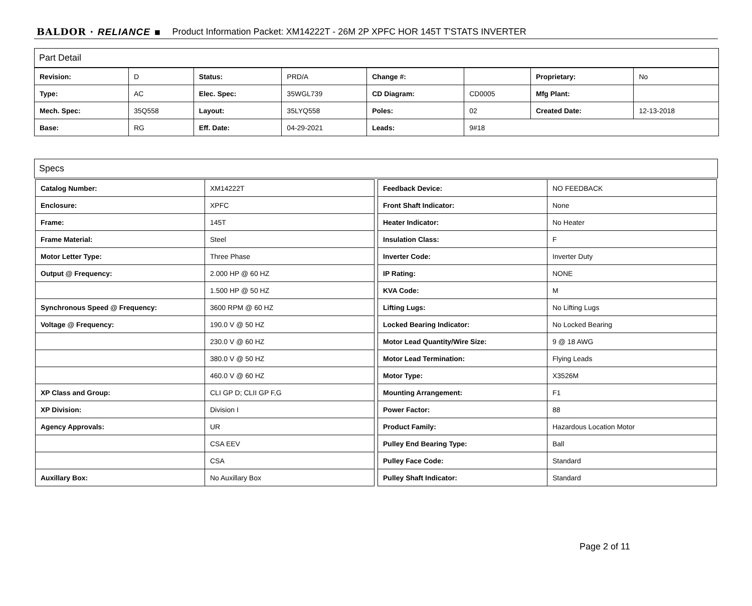BALDOR · RELIANCE ▪ Product Information Packet: XM14222T - 26M 2P XPFC HOR 145T T'STATS INVERTER
Part Detail
| Revision: | D | Status: | PRD/A | Change #: | | Proprietary: | No |
| Type: | AC | Elec. Spec: | 35WGL739 | CD Diagram: | CD0005 | Mfg Plant: | |
| Mech. Spec: | 35Q558 | Layout: | 35LYQ558 | Poles: | 02 | Created Date: | 12-13-2018 |
| Base: | RG | Eff. Date: | 04-29-2021 | Leads: | 9#18 | | |
Specs
| Catalog Number: | XM14222T |
| Enclosure: | XPFC |
| Frame: | 145T |
| Frame Material: | Steel |
| Motor Letter Type: | Three Phase |
| Output @ Frequency: | 2.000 HP @ 60 HZ |
| | 1.500 HP @ 50 HZ |
| Synchronous Speed @ Frequency: | 3600 RPM @ 60 HZ |
| Voltage @ Frequency: | 190.0 V @ 50 HZ |
| | 230.0 V @ 60 HZ |
| | 380.0 V @ 50 HZ |
| | 460.0 V @ 60 HZ |
| XP Class and Group: | CLI GP D; CLII GP F,G |
| XP Division: | Division I |
| Agency Approvals: | UR |
| | CSA EEV |
| | CSA |
| Auxillary Box: | No Auxillary Box |
| Feedback Device: | NO FEEDBACK |
| Front Shaft Indicator: | None |
| Heater Indicator: | No Heater |
| Insulation Class: | F |
| Inverter Code: | Inverter Duty |
| IP Rating: | NONE |
| KVA Code: | M |
| Lifting Lugs: | No Lifting Lugs |
| Locked Bearing Indicator: | No Locked Bearing |
| Motor Lead Quantity/Wire Size: | 9 @ 18 AWG |
| Motor Lead Termination: | Flying Leads |
| Motor Type: | X3526M |
| Mounting Arrangement: | F1 |
| Power Factor: | 88 |
| Product Family: | Hazardous Location Motor |
| Pulley End Bearing Type: | Ball |
| Pulley Face Code: | Standard |
| Pulley Shaft Indicator: | Standard |
Page 2 of 11